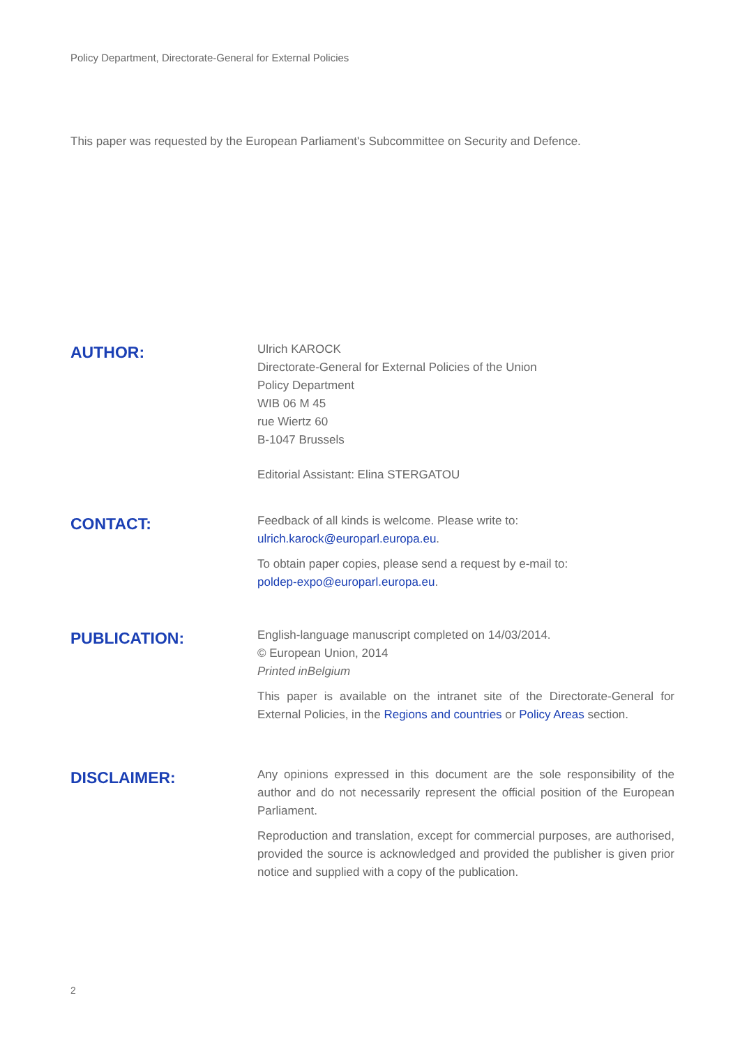Policy Department, Directorate-General for External Policies
This paper was requested by the European Parliament's Subcommittee on Security and Defence.
AUTHOR:
Ulrich KAROCK
Directorate-General for External Policies of the Union
Policy Department
WIB 06 M 45
rue Wiertz 60
B-1047 Brussels
Editorial Assistant: Elina STERGATOU
CONTACT:
Feedback of all kinds is welcome. Please write to:
ulrich.karock@europarl.europa.eu.
To obtain paper copies, please send a request by e-mail to:
poldep-expo@europarl.europa.eu.
PUBLICATION:
English-language manuscript completed on 14/03/2014.
© European Union, 2014
Printed inBelgium
This paper is available on the intranet site of the Directorate-General for External Policies, in the Regions and countries or Policy Areas section.
DISCLAIMER:
Any opinions expressed in this document are the sole responsibility of the author and do not necessarily represent the official position of the European Parliament.
Reproduction and translation, except for commercial purposes, are authorised, provided the source is acknowledged and provided the publisher is given prior notice and supplied with a copy of the publication.
2